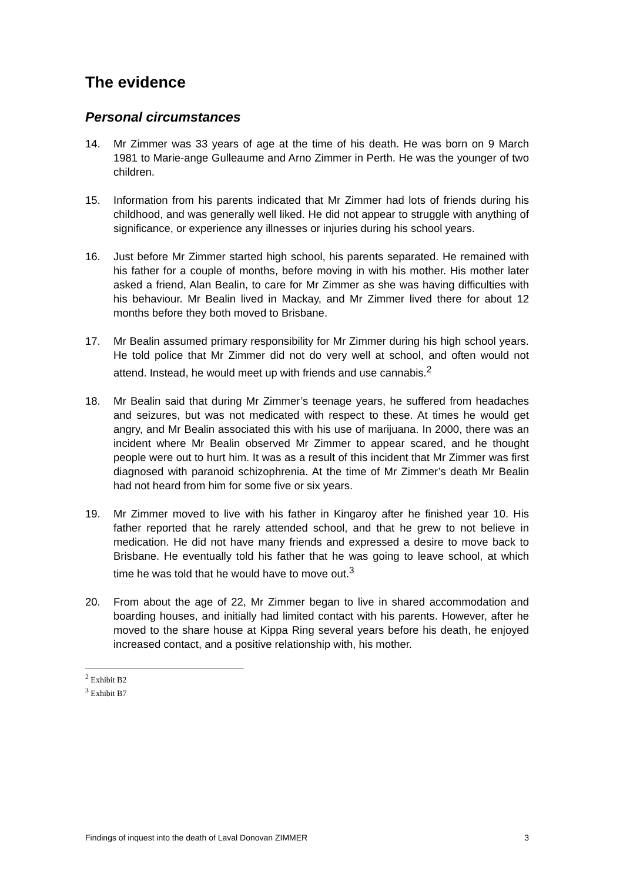The evidence
Personal circumstances
14. Mr Zimmer was 33 years of age at the time of his death. He was born on 9 March 1981 to Marie-ange Gulleaume and Arno Zimmer in Perth. He was the younger of two children.
15. Information from his parents indicated that Mr Zimmer had lots of friends during his childhood, and was generally well liked. He did not appear to struggle with anything of significance, or experience any illnesses or injuries during his school years.
16. Just before Mr Zimmer started high school, his parents separated. He remained with his father for a couple of months, before moving in with his mother. His mother later asked a friend, Alan Bealin, to care for Mr Zimmer as she was having difficulties with his behaviour. Mr Bealin lived in Mackay, and Mr Zimmer lived there for about 12 months before they both moved to Brisbane.
17. Mr Bealin assumed primary responsibility for Mr Zimmer during his high school years. He told police that Mr Zimmer did not do very well at school, and often would not attend. Instead, he would meet up with friends and use cannabis.<sup>2</sup>
18. Mr Bealin said that during Mr Zimmer’s teenage years, he suffered from headaches and seizures, but was not medicated with respect to these. At times he would get angry, and Mr Bealin associated this with his use of marijuana. In 2000, there was an incident where Mr Bealin observed Mr Zimmer to appear scared, and he thought people were out to hurt him. It was as a result of this incident that Mr Zimmer was first diagnosed with paranoid schizophrenia. At the time of Mr Zimmer’s death Mr Bealin had not heard from him for some five or six years.
19. Mr Zimmer moved to live with his father in Kingaroy after he finished year 10. His father reported that he rarely attended school, and that he grew to not believe in medication. He did not have many friends and expressed a desire to move back to Brisbane. He eventually told his father that he was going to leave school, at which time he was told that he would have to move out.<sup>3</sup>
20. From about the age of 22, Mr Zimmer began to live in shared accommodation and boarding houses, and initially had limited contact with his parents. However, after he moved to the share house at Kippa Ring several years before his death, he enjoyed increased contact, and a positive relationship with, his mother.
<sup>2</sup> Exhibit B2
<sup>3</sup> Exhibit B7
Findings of inquest into the death of Laval Donovan ZIMMER 3